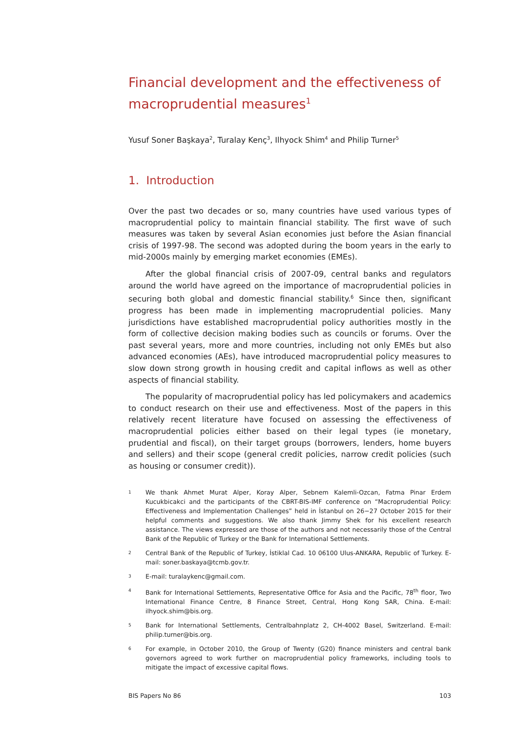Financial development and the effectiveness of macroprudential measures<sup>1</sup>
Yusuf Soner Başkaya<sup>2</sup>, Turalay Kenç<sup>3</sup>, Ilhyock Shim<sup>4</sup> and Philip Turner<sup>5</sup>
1. Introduction
Over the past two decades or so, many countries have used various types of macroprudential policy to maintain financial stability. The first wave of such measures was taken by several Asian economies just before the Asian financial crisis of 1997-98. The second was adopted during the boom years in the early to mid-2000s mainly by emerging market economies (EMEs).
After the global financial crisis of 2007-09, central banks and regulators around the world have agreed on the importance of macroprudential policies in securing both global and domestic financial stability.<sup>6</sup> Since then, significant progress has been made in implementing macroprudential policies. Many jurisdictions have established macroprudential policy authorities mostly in the form of collective decision making bodies such as councils or forums. Over the past several years, more and more countries, including not only EMEs but also advanced economies (AEs), have introduced macroprudential policy measures to slow down strong growth in housing credit and capital inflows as well as other aspects of financial stability.
The popularity of macroprudential policy has led policymakers and academics to conduct research on their use and effectiveness. Most of the papers in this relatively recent literature have focused on assessing the effectiveness of macroprudential policies either based on their legal types (ie monetary, prudential and fiscal), on their target groups (borrowers, lenders, home buyers and sellers) and their scope (general credit policies, narrow credit policies (such as housing or consumer credit)).
1 We thank Ahmet Murat Alper, Koray Alper, Sebnem Kalemli-Ozcan, Fatma Pinar Erdem Kucukbicakci and the participants of the CBRT-BIS-IMF conference on “Macroprudential Policy: Effectiveness and Implementation Challenges” held in İstanbul on 26−27 October 2015 for their helpful comments and suggestions. We also thank Jimmy Shek for his excellent research assistance. The views expressed are those of the authors and not necessarily those of the Central Bank of the Republic of Turkey or the Bank for International Settlements.
2 Central Bank of the Republic of Turkey, İstiklal Cad. 10 06100 Ulus-ANKARA, Republic of Turkey. E-mail: soner.baskaya@tcmb.gov.tr.
3 E-mail: turalaykenc@gmail.com.
4 Bank for International Settlements, Representative Office for Asia and the Pacific, 78<sup>th</sup> floor, Two International Finance Centre, 8 Finance Street, Central, Hong Kong SAR, China. E-mail: ilhyock.shim@bis.org.
5 Bank for International Settlements, Centralbahnplatz 2, CH-4002 Basel, Switzerland. E-mail: philip.turner@bis.org.
6 For example, in October 2010, the Group of Twenty (G20) finance ministers and central bank governors agreed to work further on macroprudential policy frameworks, including tools to mitigate the impact of excessive capital flows.
BIS Papers No 86 103